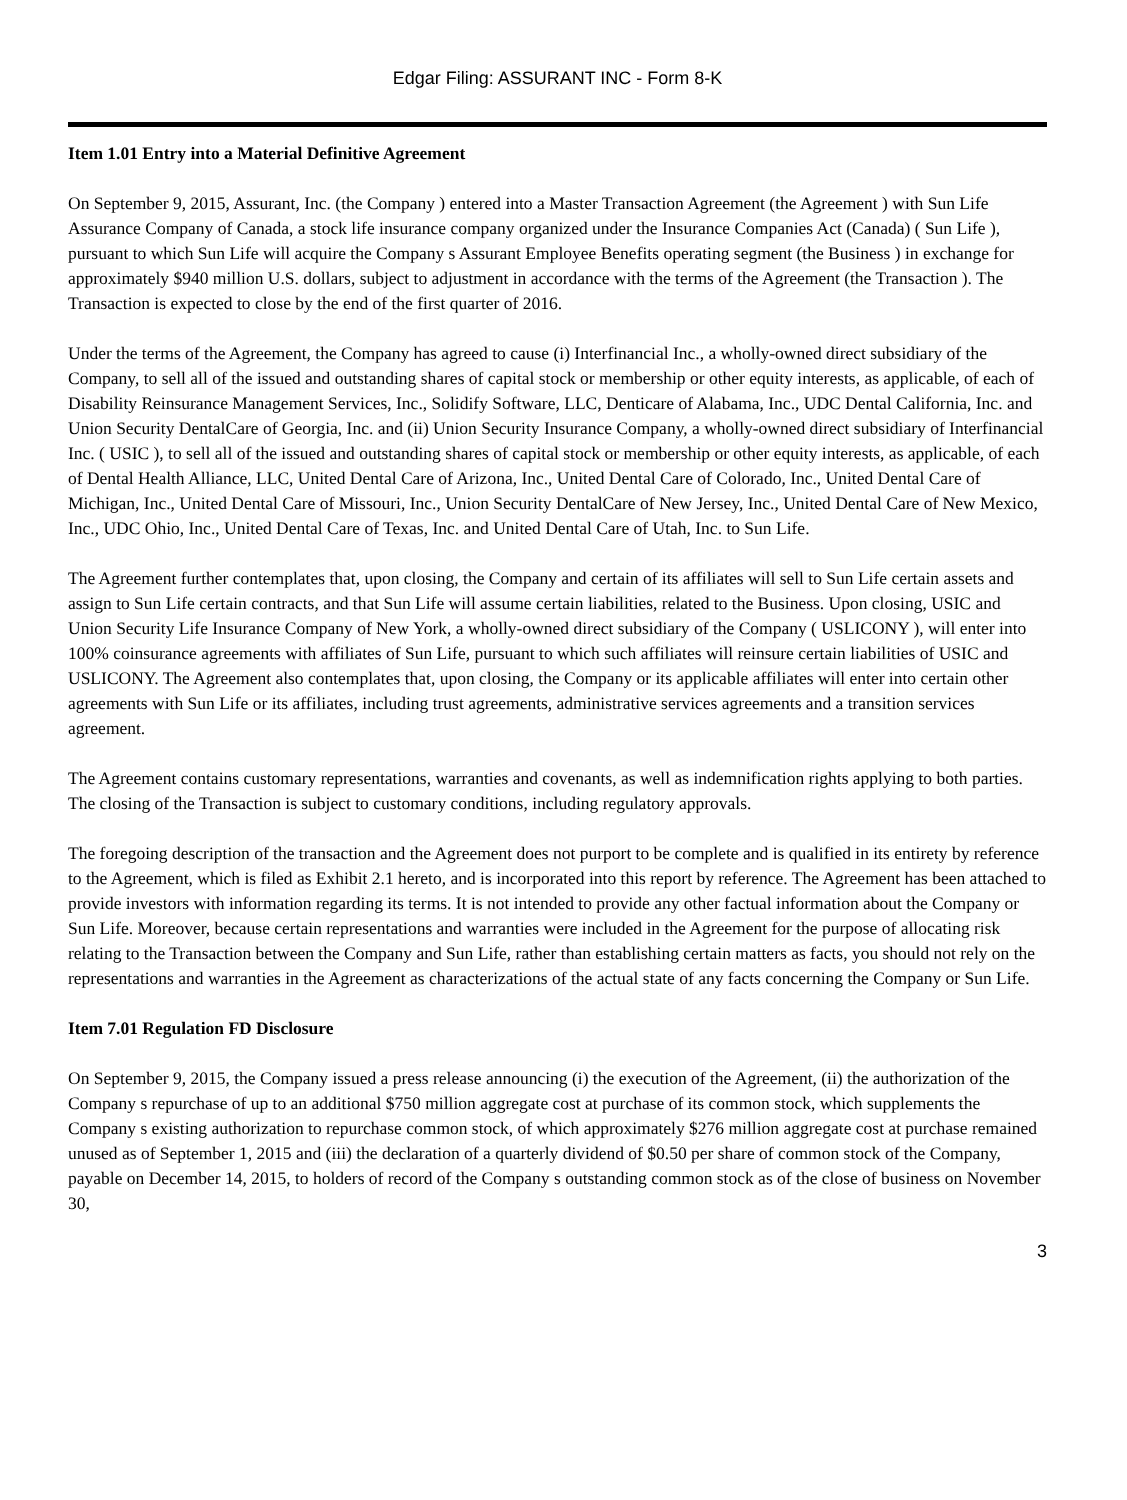Edgar Filing: ASSURANT INC - Form 8-K
Item 1.01 Entry into a Material Definitive Agreement
On September 9, 2015, Assurant, Inc. (the Company ) entered into a Master Transaction Agreement (the Agreement ) with Sun Life Assurance Company of Canada, a stock life insurance company organized under the Insurance Companies Act (Canada) ( Sun Life ), pursuant to which Sun Life will acquire the Company s Assurant Employee Benefits operating segment (the Business ) in exchange for approximately $940 million U.S. dollars, subject to adjustment in accordance with the terms of the Agreement (the Transaction ). The Transaction is expected to close by the end of the first quarter of 2016.
Under the terms of the Agreement, the Company has agreed to cause (i) Interfinancial Inc., a wholly-owned direct subsidiary of the Company, to sell all of the issued and outstanding shares of capital stock or membership or other equity interests, as applicable, of each of Disability Reinsurance Management Services, Inc., Solidify Software, LLC, Denticare of Alabama, Inc., UDC Dental California, Inc. and Union Security DentalCare of Georgia, Inc. and (ii) Union Security Insurance Company, a wholly-owned direct subsidiary of Interfinancial Inc. ( USIC ), to sell all of the issued and outstanding shares of capital stock or membership or other equity interests, as applicable, of each of Dental Health Alliance, LLC, United Dental Care of Arizona, Inc., United Dental Care of Colorado, Inc., United Dental Care of Michigan, Inc., United Dental Care of Missouri, Inc., Union Security DentalCare of New Jersey, Inc., United Dental Care of New Mexico, Inc., UDC Ohio, Inc., United Dental Care of Texas, Inc. and United Dental Care of Utah, Inc. to Sun Life.
The Agreement further contemplates that, upon closing, the Company and certain of its affiliates will sell to Sun Life certain assets and assign to Sun Life certain contracts, and that Sun Life will assume certain liabilities, related to the Business. Upon closing, USIC and Union Security Life Insurance Company of New York, a wholly-owned direct subsidiary of the Company ( USLICONY ), will enter into 100% coinsurance agreements with affiliates of Sun Life, pursuant to which such affiliates will reinsure certain liabilities of USIC and USLICONY. The Agreement also contemplates that, upon closing, the Company or its applicable affiliates will enter into certain other agreements with Sun Life or its affiliates, including trust agreements, administrative services agreements and a transition services agreement.
The Agreement contains customary representations, warranties and covenants, as well as indemnification rights applying to both parties. The closing of the Transaction is subject to customary conditions, including regulatory approvals.
The foregoing description of the transaction and the Agreement does not purport to be complete and is qualified in its entirety by reference to the Agreement, which is filed as Exhibit 2.1 hereto, and is incorporated into this report by reference. The Agreement has been attached to provide investors with information regarding its terms. It is not intended to provide any other factual information about the Company or Sun Life. Moreover, because certain representations and warranties were included in the Agreement for the purpose of allocating risk relating to the Transaction between the Company and Sun Life, rather than establishing certain matters as facts, you should not rely on the representations and warranties in the Agreement as characterizations of the actual state of any facts concerning the Company or Sun Life.
Item 7.01 Regulation FD Disclosure
On September 9, 2015, the Company issued a press release announcing (i) the execution of the Agreement, (ii) the authorization of the Company s repurchase of up to an additional $750 million aggregate cost at purchase of its common stock, which supplements the Company s existing authorization to repurchase common stock, of which approximately $276 million aggregate cost at purchase remained unused as of September 1, 2015 and (iii) the declaration of a quarterly dividend of $0.50 per share of common stock of the Company, payable on December 14, 2015, to holders of record of the Company s outstanding common stock as of the close of business on November 30,
3